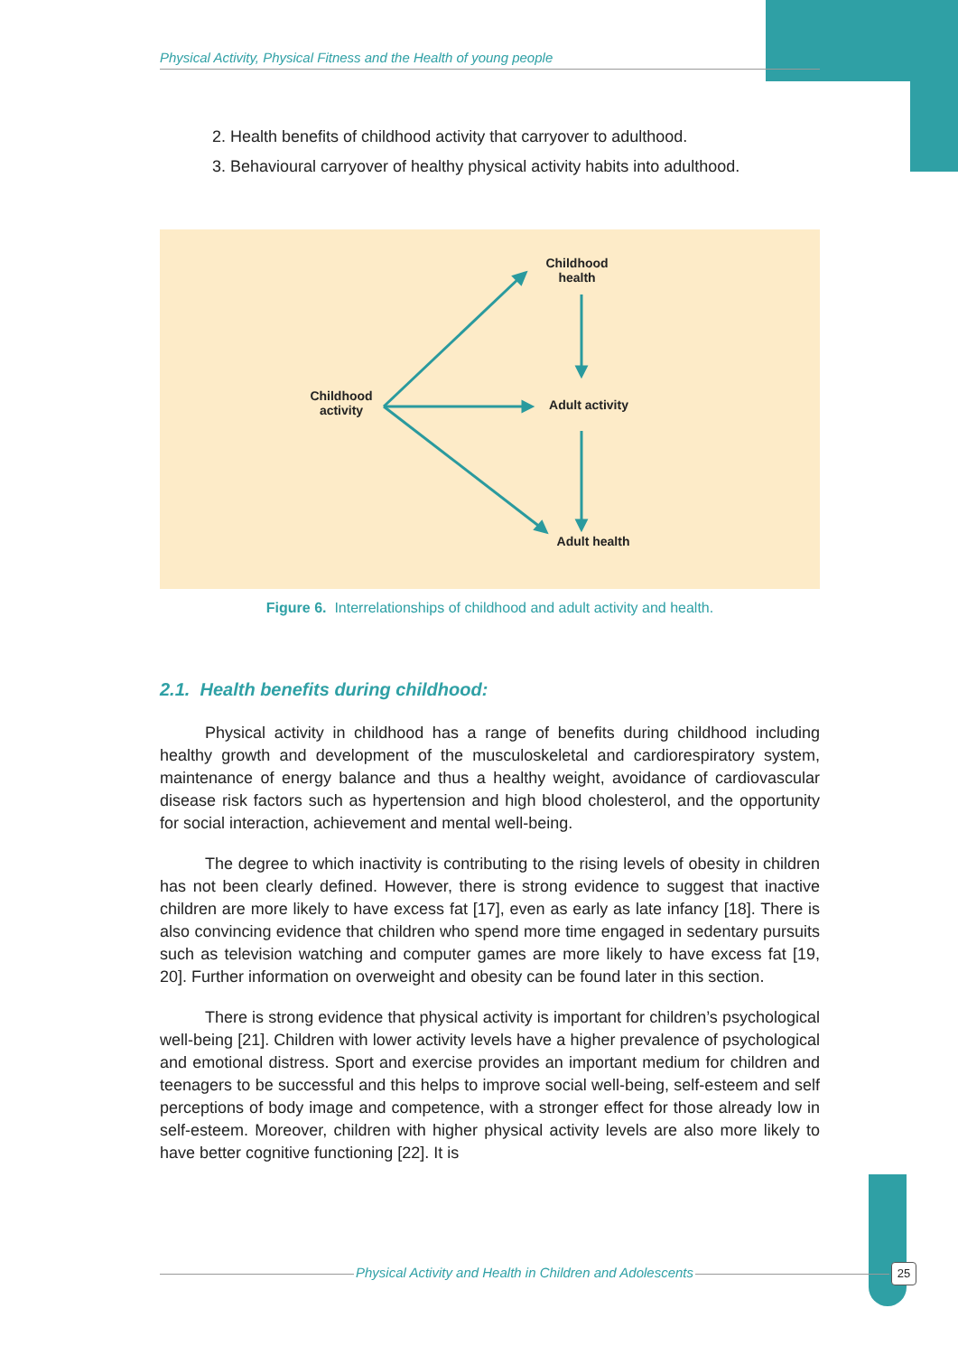Physical Activity, Physical Fitness and the Health of young people
2. Health benefits of childhood activity that carryover to adulthood.
3. Behavioural carryover of healthy physical activity habits into adulthood.
Childhood
activity
Childhood
health
Adult activity
Adult health
Figure 6. Interrelationships of childhood and adult activity and health.
2.1. Health benefits during childhood:
Physical activity in childhood has a range of benefits during childhood including healthy growth and development of the musculoskeletal and cardiorespiratory system, maintenance of energy balance and thus a healthy weight, avoidance of cardiovascular disease risk factors such as hypertension and high blood cholesterol, and the opportunity for social interaction, achievement and mental well-being.
The degree to which inactivity is contributing to the rising levels of obesity in children has not been clearly defined. However, there is strong evidence to suggest that inactive children are more likely to have excess fat [17], even as early as late infancy [18]. There is also convincing evidence that children who spend more time engaged in sedentary pursuits such as television watching and computer games are more likely to have excess fat [19, 20]. Further information on overweight and obesity can be found later in this section.
There is strong evidence that physical activity is important for children’s psychological well-being [21]. Children with lower activity levels have a higher prevalence of psychological and emotional distress. Sport and exercise provides an important medium for children and teenagers to be successful and this helps to improve social well-being, self-esteem and self perceptions of body image and competence, with a stronger effect for those already low in self-esteem. Moreover, children with higher physical activity levels are also more likely to have better cognitive functioning [22]. It is
Physical Activity and Health in Children and Adolescents 25